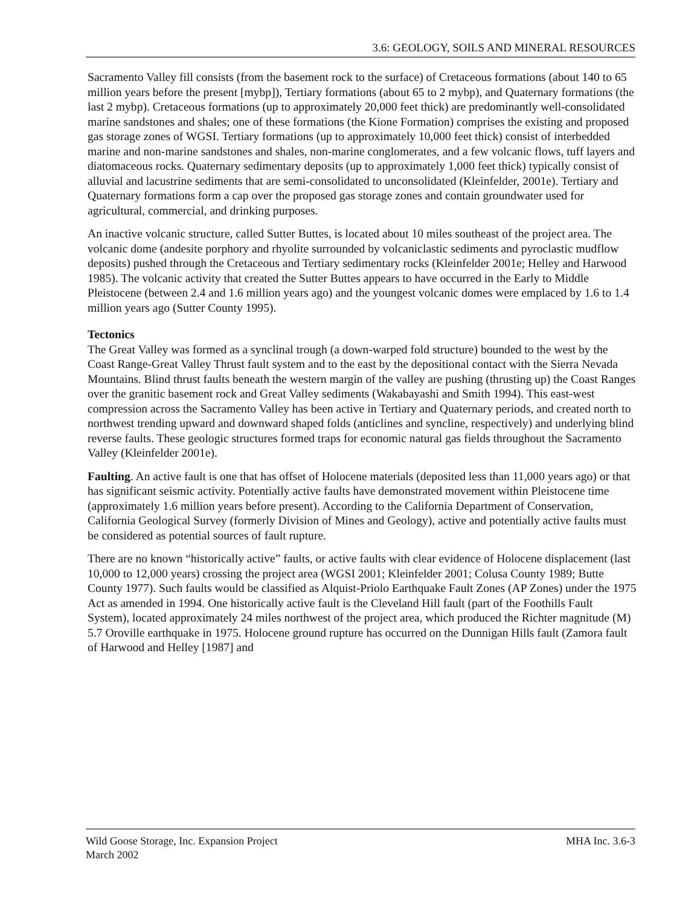3.6: GEOLOGY, SOILS AND MINERAL RESOURCES
Sacramento Valley fill consists (from the basement rock to the surface) of Cretaceous formations (about 140 to 65 million years before the present [mybp]), Tertiary formations (about 65 to 2 mybp), and Quaternary formations (the last 2 mybp). Cretaceous formations (up to approximately 20,000 feet thick) are predominantly well-consolidated marine sandstones and shales; one of these formations (the Kione Formation) comprises the existing and proposed gas storage zones of WGSI. Tertiary formations (up to approximately 10,000 feet thick) consist of interbedded marine and non-marine sandstones and shales, non-marine conglomerates, and a few volcanic flows, tuff layers and diatomaceous rocks. Quaternary sedimentary deposits (up to approximately 1,000 feet thick) typically consist of alluvial and lacustrine sediments that are semi-consolidated to unconsolidated (Kleinfelder, 2001e). Tertiary and Quaternary formations form a cap over the proposed gas storage zones and contain groundwater used for agricultural, commercial, and drinking purposes.
An inactive volcanic structure, called Sutter Buttes, is located about 10 miles southeast of the project area. The volcanic dome (andesite porphory and rhyolite surrounded by volcaniclastic sediments and pyroclastic mudflow deposits) pushed through the Cretaceous and Tertiary sedimentary rocks (Kleinfelder 2001e; Helley and Harwood 1985). The volcanic activity that created the Sutter Buttes appears to have occurred in the Early to Middle Pleistocene (between 2.4 and 1.6 million years ago) and the youngest volcanic domes were emplaced by 1.6 to 1.4 million years ago (Sutter County 1995).
Tectonics
The Great Valley was formed as a synclinal trough (a down-warped fold structure) bounded to the west by the Coast Range-Great Valley Thrust fault system and to the east by the depositional contact with the Sierra Nevada Mountains. Blind thrust faults beneath the western margin of the valley are pushing (thrusting up) the Coast Ranges over the granitic basement rock and Great Valley sediments (Wakabayashi and Smith 1994). This east-west compression across the Sacramento Valley has been active in Tertiary and Quaternary periods, and created north to northwest trending upward and downward shaped folds (anticlines and syncline, respectively) and underlying blind reverse faults. These geologic structures formed traps for economic natural gas fields throughout the Sacramento Valley (Kleinfelder 2001e).
Faulting. An active fault is one that has offset of Holocene materials (deposited less than 11,000 years ago) or that has significant seismic activity. Potentially active faults have demonstrated movement within Pleistocene time (approximately 1.6 million years before present). According to the California Department of Conservation, California Geological Survey (formerly Division of Mines and Geology), active and potentially active faults must be considered as potential sources of fault rupture.
There are no known “historically active” faults, or active faults with clear evidence of Holocene displacement (last 10,000 to 12,000 years) crossing the project area (WGSI 2001; Kleinfelder 2001; Colusa County 1989; Butte County 1977). Such faults would be classified as Alquist-Priolo Earthquake Fault Zones (AP Zones) under the 1975 Act as amended in 1994. One historically active fault is the Cleveland Hill fault (part of the Foothills Fault System), located approximately 24 miles northwest of the project area, which produced the Richter magnitude (M) 5.7 Oroville earthquake in 1975. Holocene ground rupture has occurred on the Dunnigan Hills fault (Zamora fault of Harwood and Helley [1987] and
Wild Goose Storage, Inc. Expansion Project
March 2002
MHA Inc. 3.6-3